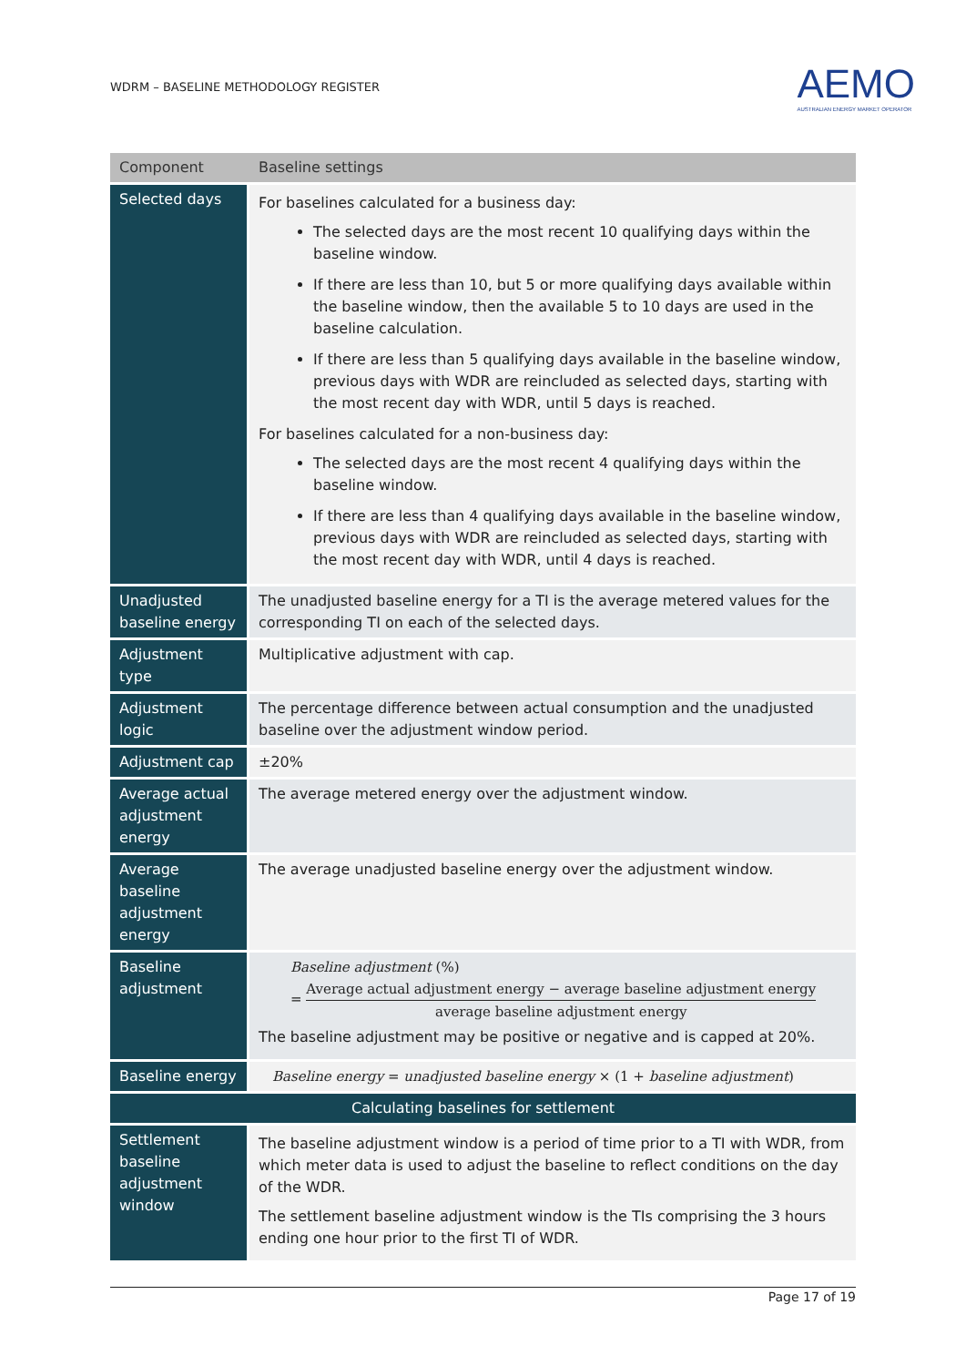WDRM – BASELINE METHODOLOGY REGISTER
AEMO
AUSTRALIAN ENERGY MARKET OPERATOR
| Component | Baseline settings |
| --- | --- |
| Selected days | For baselines calculated for a business day: The selected days are the most recent 10 qualifying days within the baseline window. If there are less than 10, but 5 or more qualifying days available within the baseline window, then the available 5 to 10 days are used in the baseline calculation. If there are less than 5 qualifying days available in the baseline window, previous days with WDR are reincluded as selected days, starting with the most recent day with WDR, until 5 days is reached. For baselines calculated for a non-business day: The selected days are the most recent 4 qualifying days within the baseline window. If there are less than 4 qualifying days available in the baseline window, previous days with WDR are reincluded as selected days, starting with the most recent day with WDR, until 4 days is reached. |
| Unadjusted baseline energy | The unadjusted baseline energy for a TI is the average metered values for the corresponding TI on each of the selected days. |
| Adjustment type | Multiplicative adjustment with cap. |
| Adjustment logic | The percentage difference between actual consumption and the unadjusted baseline over the adjustment window period. |
| Adjustment cap | ±20% |
| Average actual adjustment energy | The average metered energy over the adjustment window. |
| Average baseline adjustment energy | The average unadjusted baseline energy over the adjustment window. |
| Baseline adjustment | Baseline adjustment (%) = Average actual adjustment energy − average baseline adjustment energy average baseline adjustment energy The baseline adjustment may be positive or negative and is capped at 20%. |
| Baseline energy | Baseline energy = unadjusted baseline energy × (1 + baseline adjustment ) |
| Calculating baselines for settlement | |
| Settlement baseline adjustment window | The baseline adjustment window is a period of time prior to a TI with WDR, from which meter data is used to adjust the baseline to reflect conditions on the day of the WDR. The settlement baseline adjustment window is the TIs comprising the 3 hours ending one hour prior to the first TI of WDR. |
Page 17 of 19